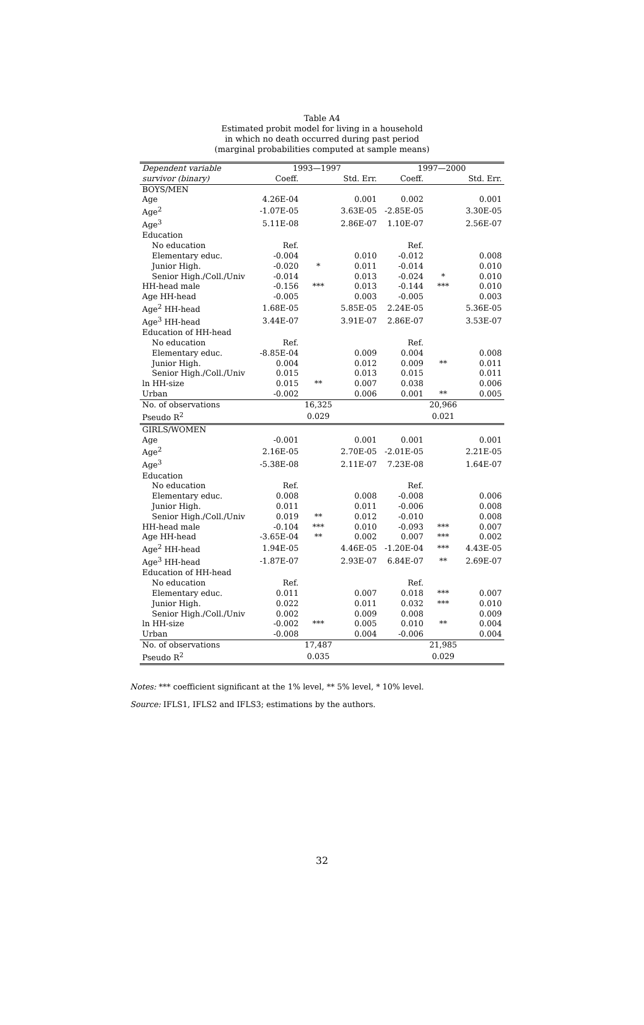Table A4
Estimated probit model for living in a household
in which no death occurred during past period
(marginal probabilities computed at sample means)
| Dependent variable | 1993—1997 | | | 1997—2000 | | |
| --- | --- | --- | --- | --- | --- | --- |
| survivor (binary) | Coeff. | | Std. Err. | Coeff. | | Std. Err. |
| BOYS/MEN | | | | | | |
| Age | 4.26E-04 | | 0.001 | 0.002 | | 0.001 |
| Age<sup>2</sup> | -1.07E-05 | | 3.63E-05 | -2.85E-05 | | 3.30E-05 |
| Age<sup>3</sup> | 5.11E-08 | | 2.86E-07 | 1.10E-07 | | 2.56E-07 |
| Education | | | | | | |
| No education | Ref. | | | Ref. | | |
| Elementary educ. | -0.004 | | 0.010 | -0.012 | | 0.008 |
| Junior High. | -0.020 | * | 0.011 | -0.014 | | 0.010 |
| Senior High./Coll./Univ | -0.014 | | 0.013 | -0.024 | * | 0.010 |
| HH-head male | -0.156 | *** | 0.013 | -0.144 | *** | 0.010 |
| Age HH-head | -0.005 | | 0.003 | -0.005 | | 0.003 |
| Age<sup>2</sup> HH-head | 1.68E-05 | | 5.85E-05 | 2.24E-05 | | 5.36E-05 |
| Age<sup>3</sup> HH-head | 3.44E-07 | | 3.91E-07 | 2.86E-07 | | 3.53E-07 |
| Education of HH-head | | | | | | |
| No education | Ref. | | | Ref. | | |
| Elementary educ. | -8.85E-04 | | 0.009 | 0.004 | | 0.008 |
| Junior High. | 0.004 | | 0.012 | 0.009 | ** | 0.011 |
| Senior High./Coll./Univ | 0.015 | | 0.013 | 0.015 | | 0.011 |
| ln HH-size | 0.015 | ** | 0.007 | 0.038 | | 0.006 |
| Urban | -0.002 | | 0.006 | 0.001 | ** | 0.005 |
| No. of observations | | 16,325 | | | 20,966 | |
| Pseudo R<sup>2</sup> | | 0.029 | | | 0.021 | |
| GIRLS/WOMEN | | | | | | |
| Age | -0.001 | | 0.001 | 0.001 | | 0.001 |
| Age<sup>2</sup> | 2.16E-05 | | 2.70E-05 | -2.01E-05 | | 2.21E-05 |
| Age<sup>3</sup> | -5.38E-08 | | 2.11E-07 | 7.23E-08 | | 1.64E-07 |
| Education | | | | | | |
| No education | Ref. | | | Ref. | | |
| Elementary educ. | 0.008 | | 0.008 | -0.008 | | 0.006 |
| Junior High. | 0.011 | | 0.011 | -0.006 | | 0.008 |
| Senior High./Coll./Univ | 0.019 | ** | 0.012 | -0.010 | | 0.008 |
| HH-head male | -0.104 | *** | 0.010 | -0.093 | *** | 0.007 |
| Age HH-head | -3.65E-04 | ** | 0.002 | 0.007 | *** | 0.002 |
| Age<sup>2</sup> HH-head | 1.94E-05 | | 4.46E-05 | -1.20E-04 | *** | 4.43E-05 |
| Age<sup>3</sup> HH-head | -1.87E-07 | | 2.93E-07 | 6.84E-07 | ** | 2.69E-07 |
| Education of HH-head | | | | | | |
| No education | Ref. | | | Ref. | | |
| Elementary educ. | 0.011 | | 0.007 | 0.018 | *** | 0.007 |
| Junior High. | 0.022 | | 0.011 | 0.032 | *** | 0.010 |
| Senior High./Coll./Univ | 0.002 | | 0.009 | 0.008 | | 0.009 |
| ln HH-size | -0.002 | *** | 0.005 | 0.010 | ** | 0.004 |
| Urban | -0.008 | | 0.004 | -0.006 | | 0.004 |
| No. of observations | | 17,487 | | | 21,985 | |
| Pseudo R<sup>2</sup> | | 0.035 | | | 0.029 | |
Notes: *** coefficient significant at the 1% level, ** 5% level, * 10% level.
Source: IFLS1, IFLS2 and IFLS3; estimations by the authors.
32